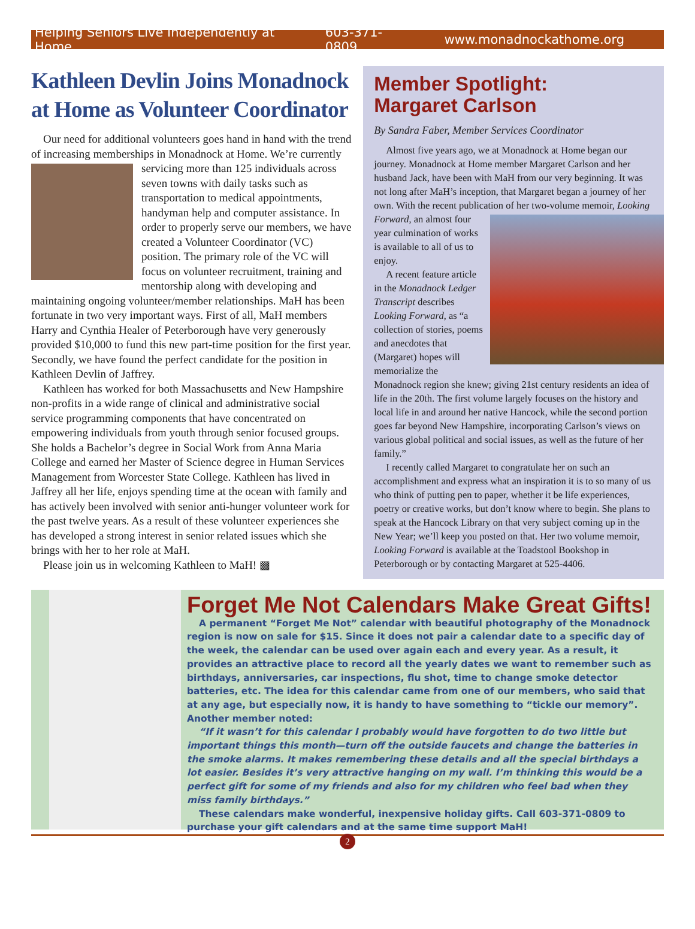Helping Seniors Live Independently at Home 603-371-0809 www.monadnockathome.org
Kathleen Devlin Joins Monadnock at Home as Volunteer Coordinator
Our need for additional volunteers goes hand in hand with the trend of increasing memberships in Monadnock at Home. We’re currently servicing more than 125 individuals across seven towns with daily tasks such as transportation to medical appointments, handyman help and computer assistance. In order to properly serve our members, we have created a Volunteer Coordinator (VC) position. The primary role of the VC will focus on volunteer recruitment, training and mentorship along with developing and maintaining ongoing volunteer/member relationships. MaH has been fortunate in two very important ways. First of all, MaH members Harry and Cynthia Healer of Peterborough have very generously provided $10,000 to fund this new part-time position for the first year. Secondly, we have found the perfect candidate for the position in Kathleen Devlin of Jaffrey.
Kathleen has worked for both Massachusetts and New Hampshire non-profits in a wide range of clinical and administrative social service programming components that have concentrated on empowering individuals from youth through senior focused groups. She holds a Bachelor’s degree in Social Work from Anna Maria College and earned her Master of Science degree in Human Services Management from Worcester State College. Kathleen has lived in Jaffrey all her life, enjoys spending time at the ocean with family and has actively been involved with senior anti-hunger volunteer work for the past twelve years. As a result of these volunteer experiences she has developed a strong interest in senior related issues which she brings with her to her role at MaH.
Please join us in welcoming Kathleen to MaH! ▩
Member Spotlight:
Margaret Carlson
By Sandra Faber, Member Services Coordinator
Almost five years ago, we at Monadnock at Home began our journey. Monadnock at Home member Margaret Carlson and her husband Jack, have been with MaH from our very beginning. It was not long after MaH’s inception, that Margaret began a journey of her own. With the recent publication of her two-volume memoir, Looking Forward, an almost four year culmination of works is available to all of us to enjoy.
A recent feature article in the Monadnock Ledger Transcript describes Looking Forward, as “a collection of stories, poems and anecdotes that (Margaret) hopes will memorialize the Monadnock region she knew; giving 21st century residents an idea of life in the 20th. The first volume largely focuses on the history and local life in and around her native Hancock, while the second portion goes far beyond New Hampshire, incorporating Carlson’s views on various global political and social issues, as well as the future of her family.”
I recently called Margaret to congratulate her on such an accomplishment and express what an inspiration it is to so many of us who think of putting pen to paper, whether it be life experiences, poetry or creative works, but don’t know where to begin. She plans to speak at the Hancock Library on that very subject coming up in the New Year; we’ll keep you posted on that. Her two volume memoir, Looking Forward is available at the Toadstool Bookshop in Peterborough or by contacting Margaret at 525-4406.
Forget Me Not Calendars Make Great Gifts!
A permanent “Forget Me Not” calendar with beautiful photography of the Monadnock region is now on sale for $15. Since it does not pair a calendar date to a specific day of the week, the calendar can be used over again each and every year. As a result, it provides an attractive place to record all the yearly dates we want to remember such as birthdays, anniversaries, car inspections, flu shot, time to change smoke detector batteries, etc. The idea for this calendar came from one of our members, who said that at any age, but especially now, it is handy to have something to “tickle our memory”. Another member noted:
“If it wasn’t for this calendar I probably would have forgotten to do two little but important things this month—turn off the outside faucets and change the batteries in the smoke alarms. It makes remembering these details and all the special birthdays a lot easier. Besides it’s very attractive hanging on my wall. I’m thinking this would be a perfect gift for some of my friends and also for my children who feel bad when they miss family birthdays.”
These calendars make wonderful, inexpensive holiday gifts. Call 603-371-0809 to purchase your gift calendars and at the same time support MaH!
2